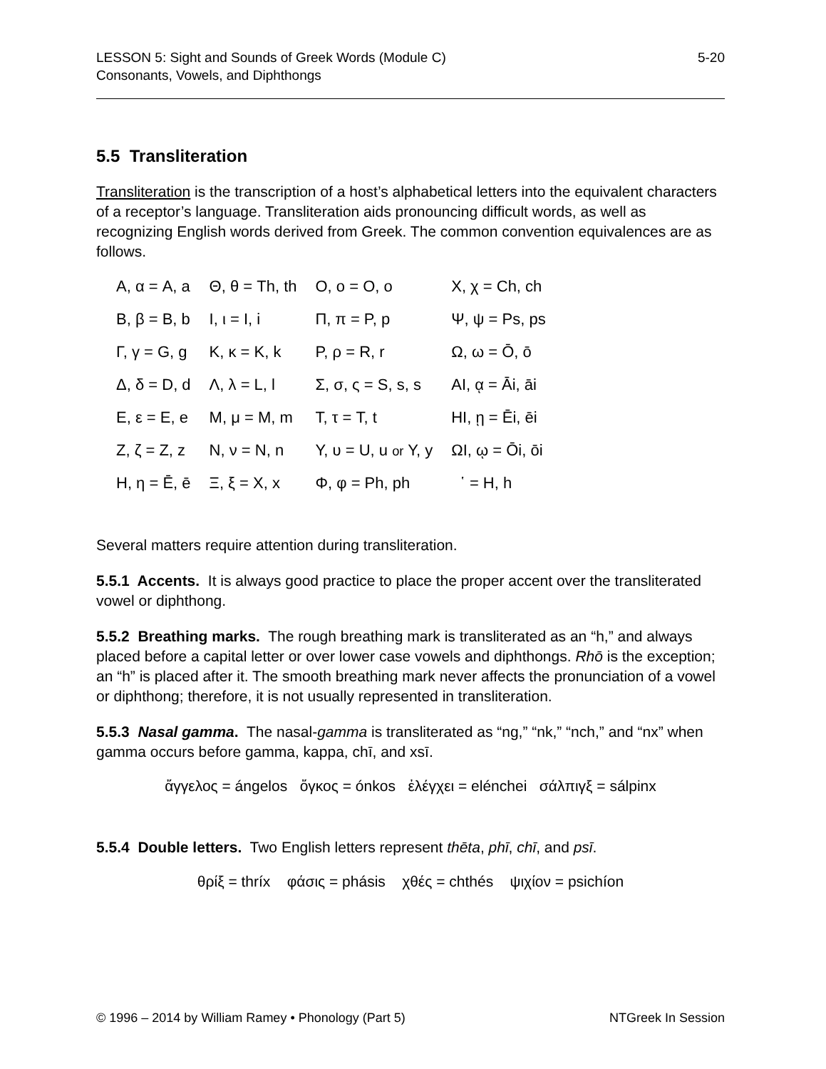LESSON 5: Sight and Sounds of Greek Words (Module C)
Consonants, Vowels, and Diphthongs
5-20
5.5 Transliteration
Transliteration is the transcription of a host’s alphabetical letters into the equivalent characters of a receptor’s language. Transliteration aids pronouncing difficult words, as well as recognizing English words derived from Greek. The common convention equivalences are as follows.
| Α, α = A, a | Θ, θ = Th, th | Ο, ο = O, o | Χ, χ = Ch, ch |
| Β, β = B, b | Ι, ι = I, i | Π, π = P, p | Ψ, ψ = Ps, ps |
| Γ, γ = G, g | Κ, κ = K, k | Ρ, ρ = R, r | Ω, ω = Ō, ō |
| Δ, δ = D, d | Λ, λ = L, l | Σ, σ, ς = S, s, s | ΑΙ, ᾳ = Āi, āi |
| Ε, ε = E, e | Μ, μ = M, m | Τ, τ = T, t | ΗΙ, ῃ = Ēi, ēi |
| Ζ, ζ = Z, z | Ν, ν = N, n | Υ, υ = U, u or Y, y | ΩΙ, ῳ = Ōi, ōi |
| Η, η = Ē, ē | Ξ, ξ = X, x | Φ, φ = Ph, ph | ῾ = H, h |
Several matters require attention during transliteration.
5.5.1 Accents. It is always good practice to place the proper accent over the transliterated vowel or diphthong.
5.5.2 Breathing marks. The rough breathing mark is transliterated as an “h,” and always placed before a capital letter or over lower case vowels and diphthongs. Rhō is the exception; an “h” is placed after it. The smooth breathing mark never affects the pronunciation of a vowel or diphthong; therefore, it is not usually represented in transliteration.
5.5.3 Nasal gamma. The nasal-gamma is transliterated as “ng,” “nk,” “nch,” and “nx” when gamma occurs before gamma, kappa, chī, and xsī.
ἄγγελος = ángelos ὄγκος = ónkos ἐλέγχει = elénchei σάλπιγξ = sálpinx
5.5.4 Double letters. Two English letters represent thēta, phī, chī, and psī.
θρίξ = thríx φάσις = phásis χθές = chthés ψιχίον = psichíon
© 1996 – 2014 by William Ramey • Phonology (Part 5)
NTGreek In Session